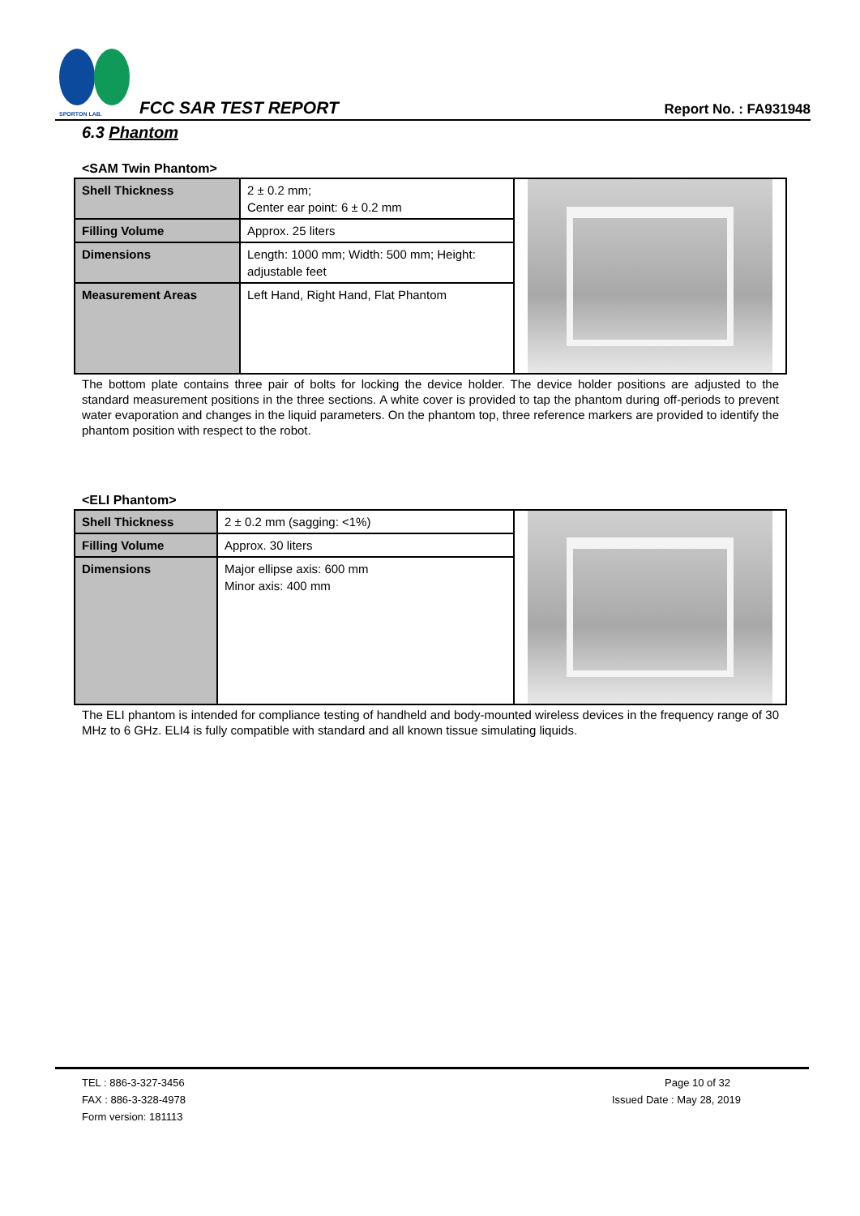SPORTON LAB.
FCC SAR TEST REPORT Report No. : FA931948
6.3 Phantom
<SAM Twin Phantom>
| Shell Thickness | 2 ± 0.2 mm; Center ear point: 6 ± 0.2 mm | |
| Filling Volume | Approx. 25 liters | |
| Dimensions | Length: 1000 mm; Width: 500 mm; Height: adjustable feet | |
| Measurement Areas | Left Hand, Right Hand, Flat Phantom | |
The bottom plate contains three pair of bolts for locking the device holder. The device holder positions are adjusted to the standard measurement positions in the three sections. A white cover is provided to tap the phantom during off-periods to prevent water evaporation and changes in the liquid parameters. On the phantom top, three reference markers are provided to identify the phantom position with respect to the robot.
<ELI Phantom>
| Shell Thickness | 2 ± 0.2 mm (sagging: <1%) | |
| Filling Volume | Approx. 30 liters | |
| Dimensions | Major ellipse axis: 600 mm Minor axis: 400 mm | |
The ELI phantom is intended for compliance testing of handheld and body-mounted wireless devices in the frequency range of 30 MHz to 6 GHz. ELI4 is fully compatible with standard and all known tissue simulating liquids.
TEL : 886-3-327-3456
FAX : 886-3-328-4978
Form version: 181113
Page 10 of 32
Issued Date : May 28, 2019